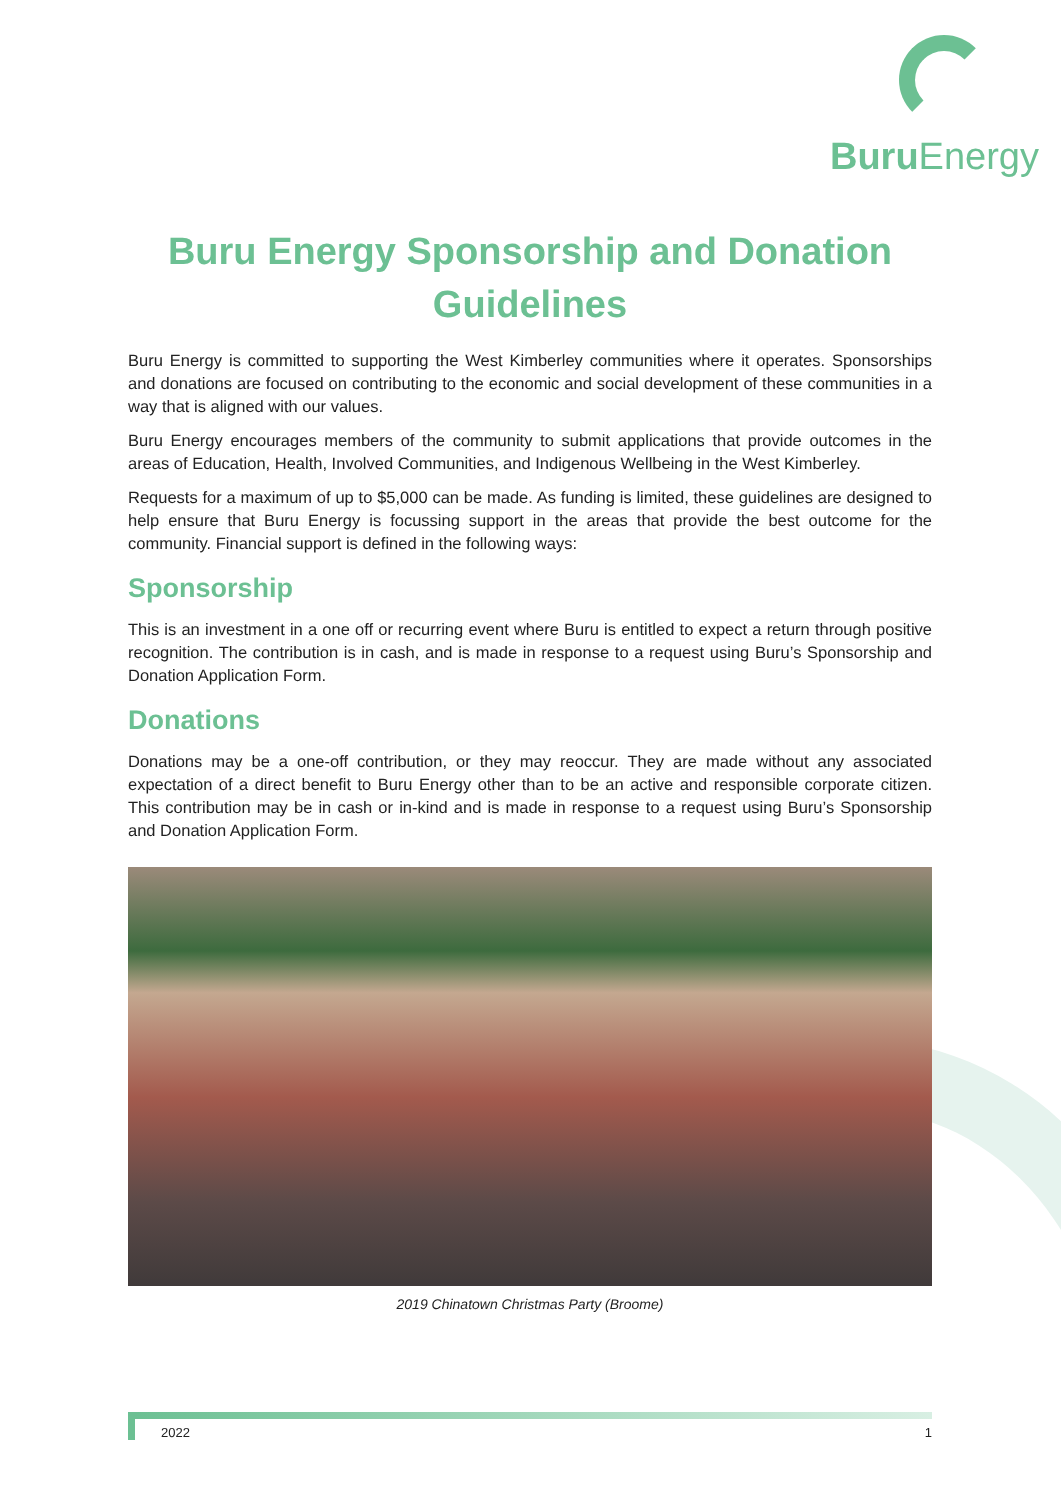Buru Energy
Buru Energy Sponsorship and Donation Guidelines
Buru Energy is committed to supporting the West Kimberley communities where it operates. Sponsorships and donations are focused on contributing to the economic and social development of these communities in a way that is aligned with our values.
Buru Energy encourages members of the community to submit applications that provide outcomes in the areas of Education, Health, Involved Communities, and Indigenous Wellbeing in the West Kimberley.
Requests for a maximum of up to $5,000 can be made. As funding is limited, these guidelines are designed to help ensure that Buru Energy is focussing support in the areas that provide the best outcome for the community. Financial support is defined in the following ways:
Sponsorship
This is an investment in a one off or recurring event where Buru is entitled to expect a return through positive recognition. The contribution is in cash, and is made in response to a request using Buru’s Sponsorship and Donation Application Form.
Donations
Donations may be a one-off contribution, or they may reoccur. They are made without any associated expectation of a direct benefit to Buru Energy other than to be an active and responsible corporate citizen. This contribution may be in cash or in-kind and is made in response to a request using Buru’s Sponsorship and Donation Application Form.
2019 Chinatown Christmas Party (Broome)
2022 1